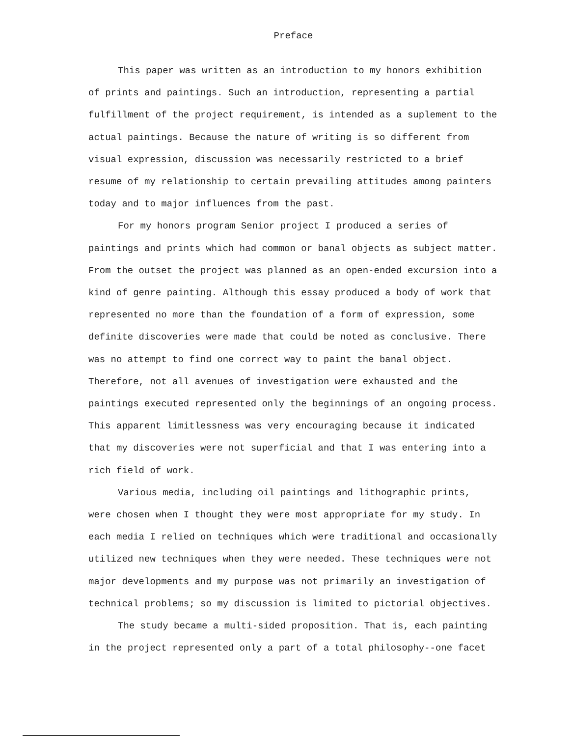Preface
This paper was written as an introduction to my honors exhibition of prints and paintings. Such an introduction, representing a partial fulfillment of the project requirement, is intended as a suplement to the actual paintings. Because the nature of writing is so different from visual expression, discussion was necessarily restricted to a brief resume of my relationship to certain prevailing attitudes among painters today and to major influences from the past.
For my honors program Senior project I produced a series of paintings and prints which had common or banal objects as subject matter. From the outset the project was planned as an open-ended excursion into a kind of genre painting. Although this essay produced a body of work that represented no more than the foundation of a form of expression, some definite discoveries were made that could be noted as conclusive. There was no attempt to find one correct way to paint the banal object. Therefore, not all avenues of investigation were exhausted and the paintings executed represented only the beginnings of an ongoing process. This apparent limitlessness was very encouraging because it indicated that my discoveries were not superficial and that I was entering into a rich field of work.
Various media, including oil paintings and lithographic prints, were chosen when I thought they were most appropriate for my study. In each media I relied on techniques which were traditional and occasionally utilized new techniques when they were needed. These techniques were not major developments and my purpose was not primarily an investigation of technical problems; so my discussion is limited to pictorial objectives.
The study became a multi-sided proposition. That is, each painting in the project represented only a part of a total philosophy--one facet